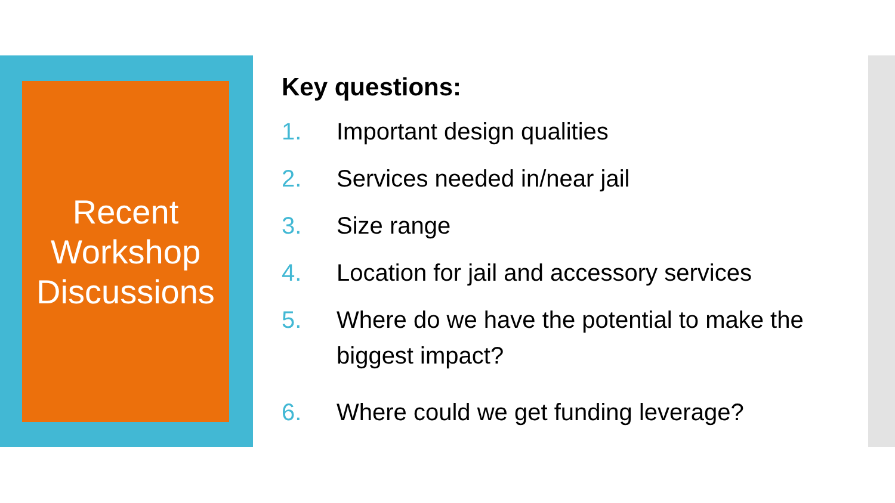Recent
Workshop
Discussions
Key questions:
1. Important design qualities
2. Services needed in/near jail
3. Size range
4. Location for jail and accessory services
5. Where do we have the potential to make the biggest impact?
6. Where could we get funding leverage?